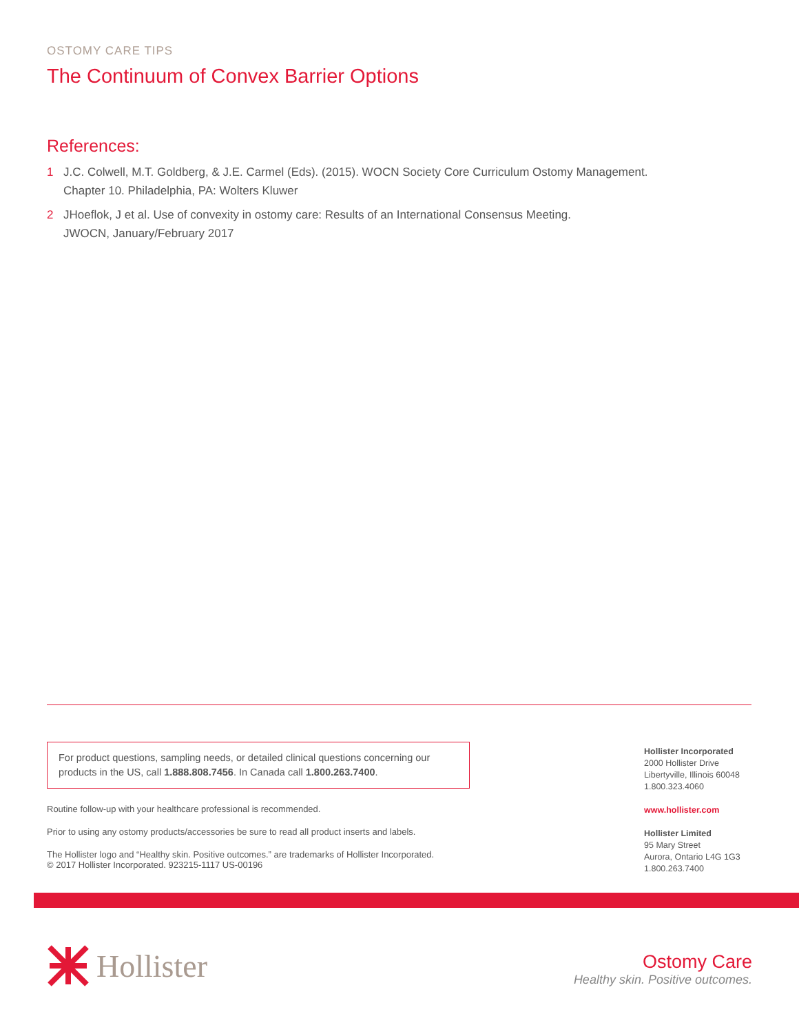OSTOMY CARE TIPS
The Continuum of Convex Barrier Options
References:
1 J.C. Colwell, M.T. Goldberg, & J.E. Carmel (Eds). (2015). WOCN Society Core Curriculum Ostomy Management.
Chapter 10. Philadelphia, PA: Wolters Kluwer
2 JHoeflok, J et al. Use of convexity in ostomy care: Results of an International Consensus Meeting.
JWOCN, January/February 2017
For product questions, sampling needs, or detailed clinical questions concerning our products in the US, call 1.888.808.7456. In Canada call 1.800.263.7400.
Routine follow-up with your healthcare professional is recommended.
Prior to using any ostomy products/accessories be sure to read all product inserts and labels.
The Hollister logo and “Healthy skin. Positive outcomes.” are trademarks of Hollister Incorporated.
© 2017 Hollister Incorporated. 923215-1117 US-00196
Hollister Incorporated
2000 Hollister Drive
Libertyville, Illinois 60048
1.800.323.4060
www.hollister.com
Hollister Limited
95 Mary Street
Aurora, Ontario L4G 1G3
1.800.263.7400
Hollister
Ostomy Care
Healthy skin. Positive outcomes.